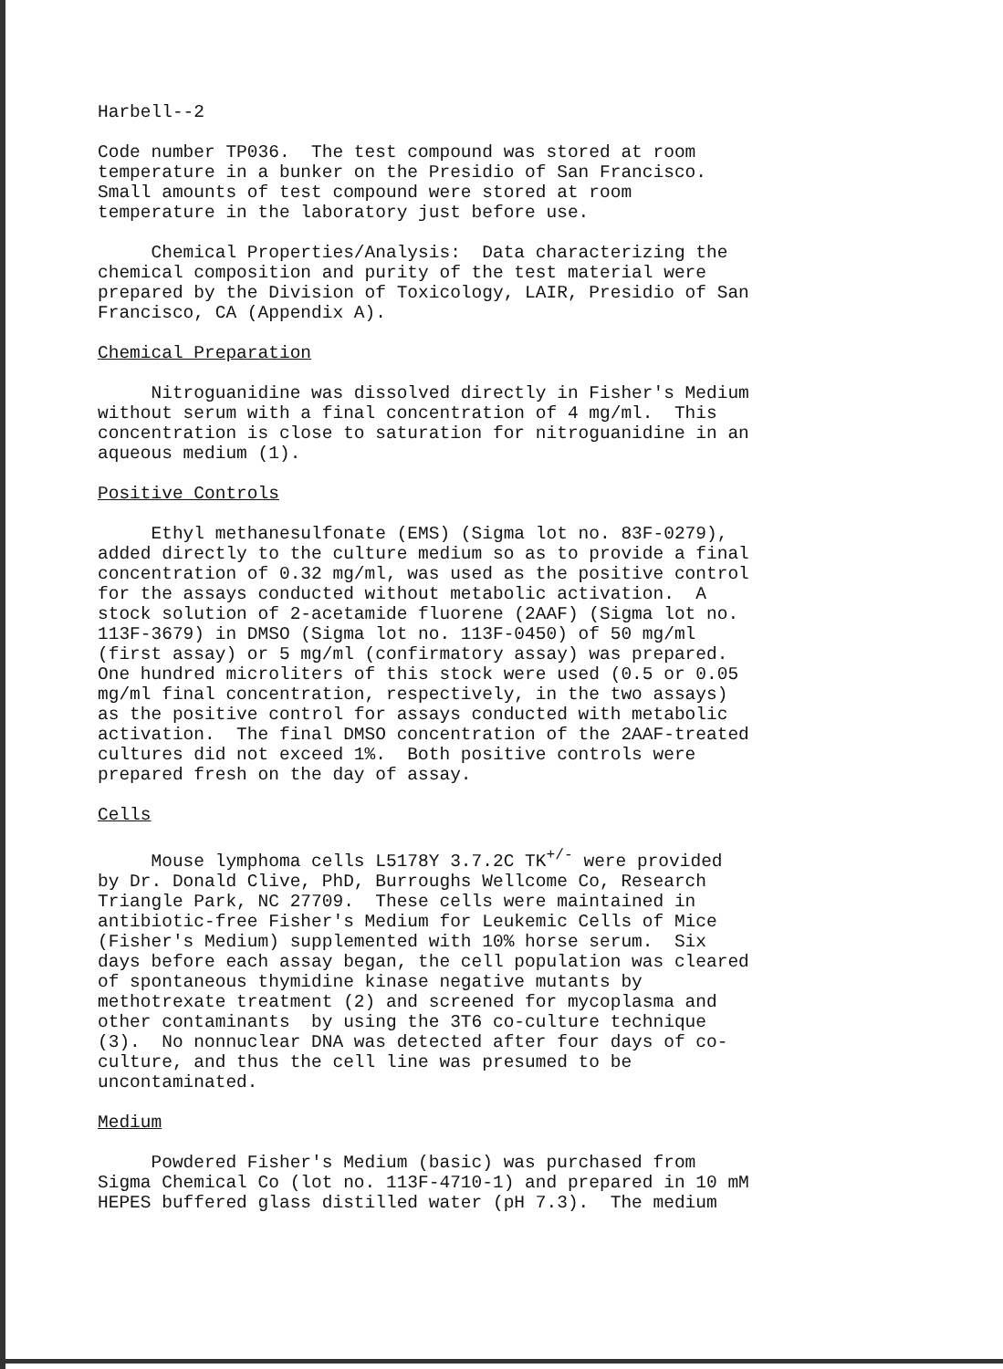Harbell--2
Code number TP036. The test compound was stored at room temperature in a bunker on the Presidio of San Francisco. Small amounts of test compound were stored at room temperature in the laboratory just before use.
Chemical Properties/Analysis: Data characterizing the chemical composition and purity of the test material were prepared by the Division of Toxicology, LAIR, Presidio of San Francisco, CA (Appendix A).
Chemical Preparation
Nitroguanidine was dissolved directly in Fisher's Medium without serum with a final concentration of 4 mg/ml. This concentration is close to saturation for nitroguanidine in an aqueous medium (1).
Positive Controls
Ethyl methanesulfonate (EMS) (Sigma lot no. 83F-0279), added directly to the culture medium so as to provide a final concentration of 0.32 mg/ml, was used as the positive control for the assays conducted without metabolic activation. A stock solution of 2-acetamide fluorene (2AAF) (Sigma lot no. 113F-3679) in DMSO (Sigma lot no. 113F-0450) of 50 mg/ml (first assay) or 5 mg/ml (confirmatory assay) was prepared. One hundred microliters of this stock were used (0.5 or 0.05 mg/ml final concentration, respectively, in the two assays) as the positive control for assays conducted with metabolic activation. The final DMSO concentration of the 2AAF-treated cultures did not exceed 1%. Both positive controls were prepared fresh on the day of assay.
Cells
Mouse lymphoma cells L5178Y 3.7.2C TK<sup>+/-</sup> were provided by Dr. Donald Clive, PhD, Burroughs Wellcome Co, Research Triangle Park, NC 27709. These cells were maintained in antibiotic-free Fisher's Medium for Leukemic Cells of Mice (Fisher's Medium) supplemented with 10% horse serum. Six days before each assay began, the cell population was cleared of spontaneous thymidine kinase negative mutants by methotrexate treatment (2) and screened for mycoplasma and other contaminants by using the 3T6 co-culture technique (3). No nonnuclear DNA was detected after four days of co- culture, and thus the cell line was presumed to be uncontaminated.
Medium
Powdered Fisher's Medium (basic) was purchased from Sigma Chemical Co (lot no. 113F-4710-1) and prepared in 10 mM HEPES buffered glass distilled water (pH 7.3). The medium